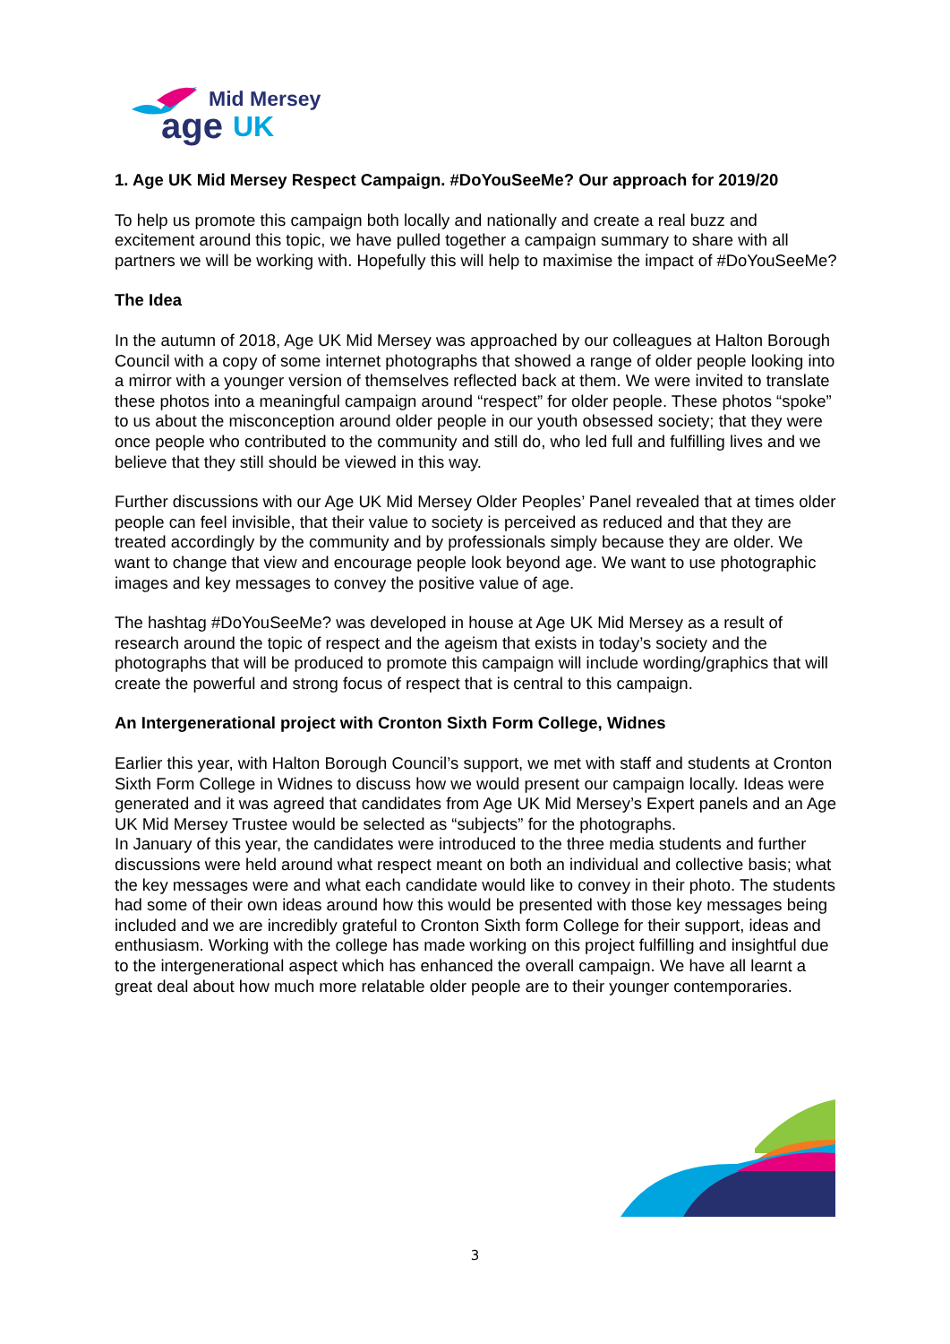Mid Mersey
age
UK
1. Age UK Mid Mersey Respect Campaign. #DoYouSeeMe? Our approach for 2019/20
To help us promote this campaign both locally and nationally and create a real buzz and excitement around this topic, we have pulled together a campaign summary to share with all partners we will be working with. Hopefully this will help to maximise the impact of #DoYouSeeMe?
The Idea
In the autumn of 2018, Age UK Mid Mersey was approached by our colleagues at Halton Borough Council with a copy of some internet photographs that showed a range of older people looking into a mirror with a younger version of themselves reflected back at them. We were invited to translate these photos into a meaningful campaign around “respect” for older people. These photos “spoke” to us about the misconception around older people in our youth obsessed society; that they were once people who contributed to the community and still do, who led full and fulfilling lives and we believe that they still should be viewed in this way.
Further discussions with our Age UK Mid Mersey Older Peoples’ Panel revealed that at times older people can feel invisible, that their value to society is perceived as reduced and that they are treated accordingly by the community and by professionals simply because they are older. We want to change that view and encourage people look beyond age. We want to use photographic images and key messages to convey the positive value of age.
The hashtag #DoYouSeeMe? was developed in house at Age UK Mid Mersey as a result of research around the topic of respect and the ageism that exists in today’s society and the photographs that will be produced to promote this campaign will include wording/graphics that will create the powerful and strong focus of respect that is central to this campaign.
An Intergenerational project with Cronton Sixth Form College, Widnes
Earlier this year, with Halton Borough Council’s support, we met with staff and students at Cronton Sixth Form College in Widnes to discuss how we would present our campaign locally. Ideas were generated and it was agreed that candidates from Age UK Mid Mersey’s Expert panels and an Age UK Mid Mersey Trustee would be selected as “subjects” for the photographs.
In January of this year, the candidates were introduced to the three media students and further discussions were held around what respect meant on both an individual and collective basis; what the key messages were and what each candidate would like to convey in their photo. The students had some of their own ideas around how this would be presented with those key messages being included and we are incredibly grateful to Cronton Sixth form College for their support, ideas and enthusiasm. Working with the college has made working on this project fulfilling and insightful due to the intergenerational aspect which has enhanced the overall campaign. We have all learnt a great deal about how much more relatable older people are to their younger contemporaries.
3